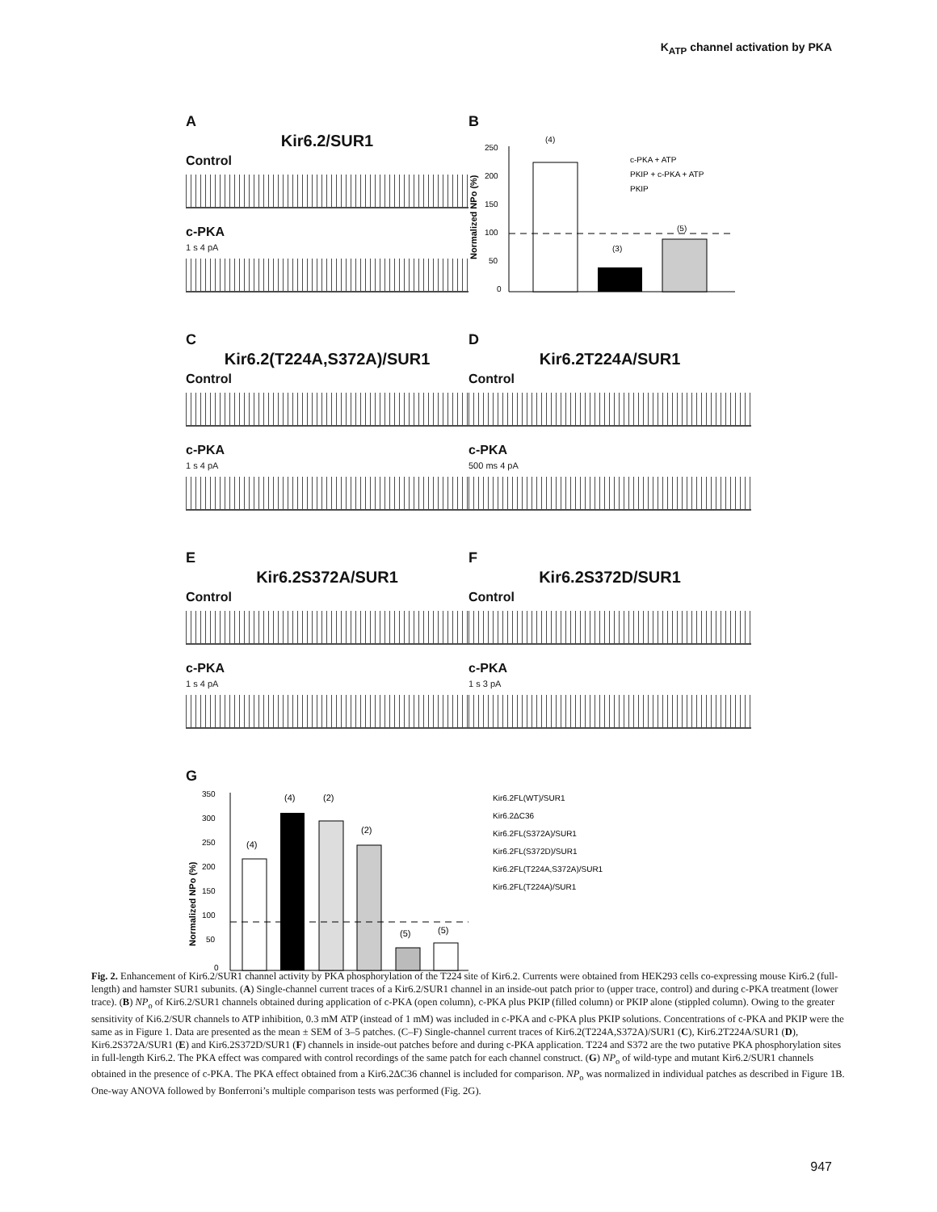K<sub>ATP</sub> channel activation by PKA
A
Kir6.2/SUR1
Control
c-PKA
1 s 4 pA
B
250
200
150
100
50
0
(4)
(3)
(5)
c-PKA + ATP
PKIP + c-PKA + ATP
PKIP
Normalized NPo (%)
C
Kir6.2(T224A,S372A)/SUR1
Control
c-PKA
1 s 4 pA
D
Kir6.2T224A/SUR1
Control
c-PKA
500 ms 4 pA
E
Kir6.2S372A/SUR1
Control
c-PKA
1 s 4 pA
F
Kir6.2S372D/SUR1
Control
c-PKA
1 s 3 pA
G
350
300
250
200
150
100
50
0
(4)
(4)
(2)
(2)
(5)
(5)
Kir6.2FL(WT)/SUR1
Kir6.2ΔC36
Kir6.2FL(S372A)/SUR1
Kir6.2FL(S372D)/SUR1
Kir6.2FL(T224A,S372A)/SUR1
Kir6.2FL(T224A)/SUR1
Normalized NPo (%)
Fig. 2. Enhancement of Kir6.2/SUR1 channel activity by PKA phosphorylation of the T224 site of Kir6.2. Currents were obtained from HEK293 cells co-expressing mouse Kir6.2 (full-length) and hamster SUR1 subunits. (A) Single-channel current traces of a Kir6.2/SUR1 channel in an inside-out patch prior to (upper trace, control) and during c-PKA treatment (lower trace). (B) NP<sub>o</sub> of Kir6.2/SUR1 channels obtained during application of c-PKA (open column), c-PKA plus PKIP (filled column) or PKIP alone (stippled column). Owing to the greater sensitivity of Ki6.2/SUR channels to ATP inhibition, 0.3 mM ATP (instead of 1 mM) was included in c-PKA and c-PKA plus PKIP solutions. Concentrations of c-PKA and PKIP were the same as in Figure 1. Data are presented as the mean ± SEM of 3–5 patches. (C–F) Single-channel current traces of Kir6.2(T224A,S372A)/SUR1 (C), Kir6.2T224A/SUR1 (D), Kir6.2S372A/SUR1 (E) and Kir6.2S372D/SUR1 (F) channels in inside-out patches before and during c-PKA application. T224 and S372 are the two putative PKA phosphorylation sites in full-length Kir6.2. The PKA effect was compared with control recordings of the same patch for each channel construct. (G) NP<sub>o</sub> of wild-type and mutant Kir6.2/SUR1 channels obtained in the presence of c-PKA. The PKA effect obtained from a Kir6.2ΔC36 channel is included for comparison. NP<sub>o</sub> was normalized in individual patches as described in Figure 1B. One-way ANOVA followed by Bonferroni’s multiple comparison tests was performed (Fig. 2G).
947